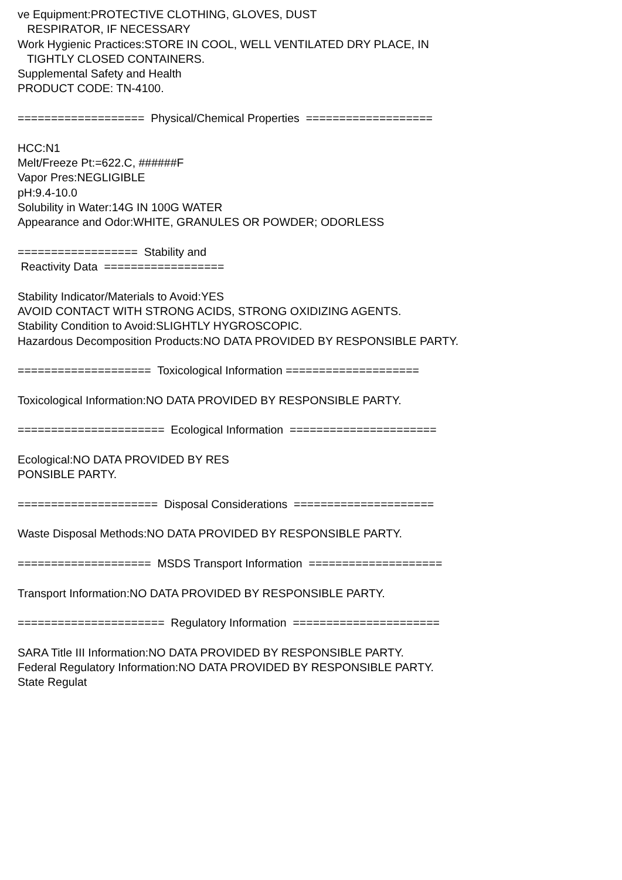ve Equipment:PROTECTIVE CLOTHING, GLOVES, DUST
RESPIRATOR, IF NECESSARY
Work Hygienic Practices:STORE IN COOL, WELL VENTILATED DRY PLACE, IN
TIGHTLY CLOSED CONTAINERS.
Supplemental Safety and Health
PRODUCT CODE: TN-4100.
=================== Physical/Chemical Properties ===================
HCC:N1
Melt/Freeze Pt:=622.C, ######F
Vapor Pres:NEGLIGIBLE
pH:9.4-10.0
Solubility in Water:14G IN 100G WATER
Appearance and Odor:WHITE, GRANULES OR POWDER; ODORLESS
================== Stability and
Reactivity Data ==================
Stability Indicator/Materials to Avoid:YES
AVOID CONTACT WITH STRONG ACIDS, STRONG OXIDIZING AGENTS.
Stability Condition to Avoid:SLIGHTLY HYGROSCOPIC.
Hazardous Decomposition Products:NO DATA PROVIDED BY RESPONSIBLE PARTY.
==================== Toxicological Information ====================
Toxicological Information:NO DATA PROVIDED BY RESPONSIBLE PARTY.
====================== Ecological Information ======================
Ecological:NO DATA PROVIDED BY RES
PONSIBLE PARTY.
===================== Disposal Considerations =====================
Waste Disposal Methods:NO DATA PROVIDED BY RESPONSIBLE PARTY.
==================== MSDS Transport Information ====================
Transport Information:NO DATA PROVIDED BY RESPONSIBLE PARTY.
====================== Regulatory Information ======================
SARA Title III Information:NO DATA PROVIDED BY RESPONSIBLE PARTY.
Federal Regulatory Information:NO DATA PROVIDED BY RESPONSIBLE PARTY.
State Regulat